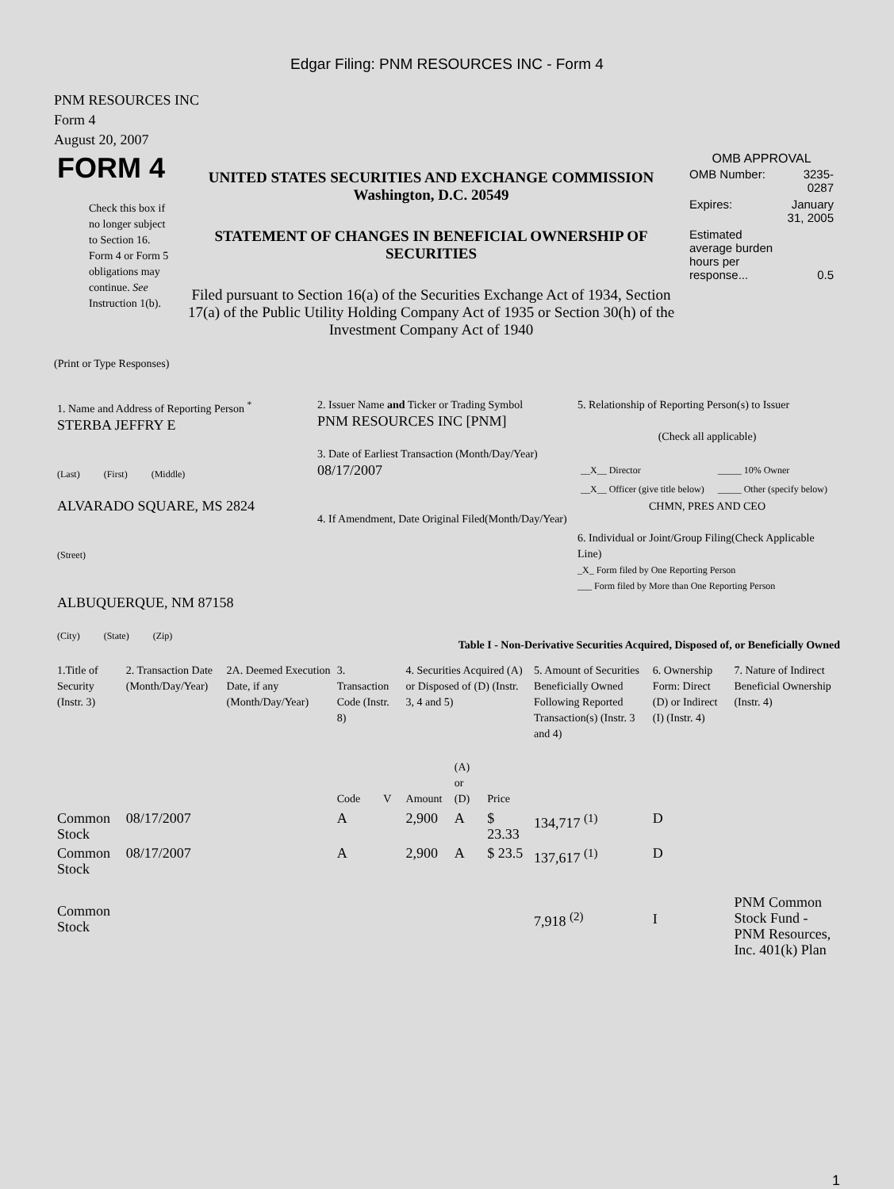Edgar Filing: PNM RESOURCES INC - Form 4
PNM RESOURCES INC
Form 4
August 20, 2007
| FORM 4 Check this box if no longer subject to Section 16. Form 4 or Form 5 obligations may continue. See Instruction 1(b). | UNITED STATES SECURITIES AND EXCHANGE COMMISSION Washington, D.C. 20549 STATEMENT OF CHANGES IN BENEFICIAL OWNERSHIP OF SECURITIES Filed pursuant to Section 16(a) of the Securities Exchange Act of 1934, Section 17(a) of the Public Utility Holding Company Act of 1935 or Section 30(h) of the Investment Company Act of 1940 | OMB APPROVAL / OMB Number: / 3235-0287 / / Expires: / January 31, 2005 / / Estimated average burden hours per response... / 0.5 / |
(Print or Type Responses)
| 1. Name and Address of Reporting Person <sup>*</sup> STERBA JEFFRY E (Last) (First) (Middle) ALVARADO SQUARE, MS 2824 (Street) ALBUQUERQUE, NM 87158 (City) (State) (Zip) | 2. Issuer Name and Ticker or Trading Symbol PNM RESOURCES INC [PNM] 3. Date of Earliest Transaction (Month/Day/Year) 08/17/2007 4. If Amendment, Date Original Filed(Month/Day/Year) | 5. Relationship of Reporting Person(s) to Issuer (Check all applicable) / __X__ Director / _____ 10% Owner / / __X__ Officer (give title below) / _____ Other (specify below) / CHMN, PRES AND CEO 6. Individual or Joint/Group Filing(Check Applicable Line) _X_ Form filed by One Reporting Person ___ Form filed by More than One Reporting Person |
Table I - Non-Derivative Securities Acquired, Disposed of, or Beneficially Owned
| 1.Title of Security (Instr. 3) | 2. Transaction Date (Month/Day/Year) | 2A. Deemed Execution Date, if any (Month/Day/Year) | 3. Transaction Code (Instr. 8) | | 4. Securities Acquired (A) or Disposed of (D) (Instr. 3, 4 and 5) | | | 5. Amount of Securities Beneficially Owned Following Reported Transaction(s) (Instr. 3 and 4) | 6. Ownership Form: Direct (D) or Indirect (I) (Instr. 4) | 7. Nature of Indirect Beneficial Ownership (Instr. 4) |
| --- | --- | --- | --- | --- | --- | --- | --- | --- | --- | --- |
| | | | Code | V | Amount | (A) or (D) | Price | | | |
| Common Stock | 08/17/2007 | | A | | 2,900 | A | $ 23.33 | 134,717 <sup>(1)</sup> | D | |
| Common Stock | 08/17/2007 | | A | | 2,900 | A | $ 23.5 | 137,617 <sup>(1)</sup> | D | |
| Common Stock | | | | | | | | 7,918 <sup>(2)</sup> | I | PNM Common Stock Fund - PNM Resources, Inc. 401(k) Plan |
1